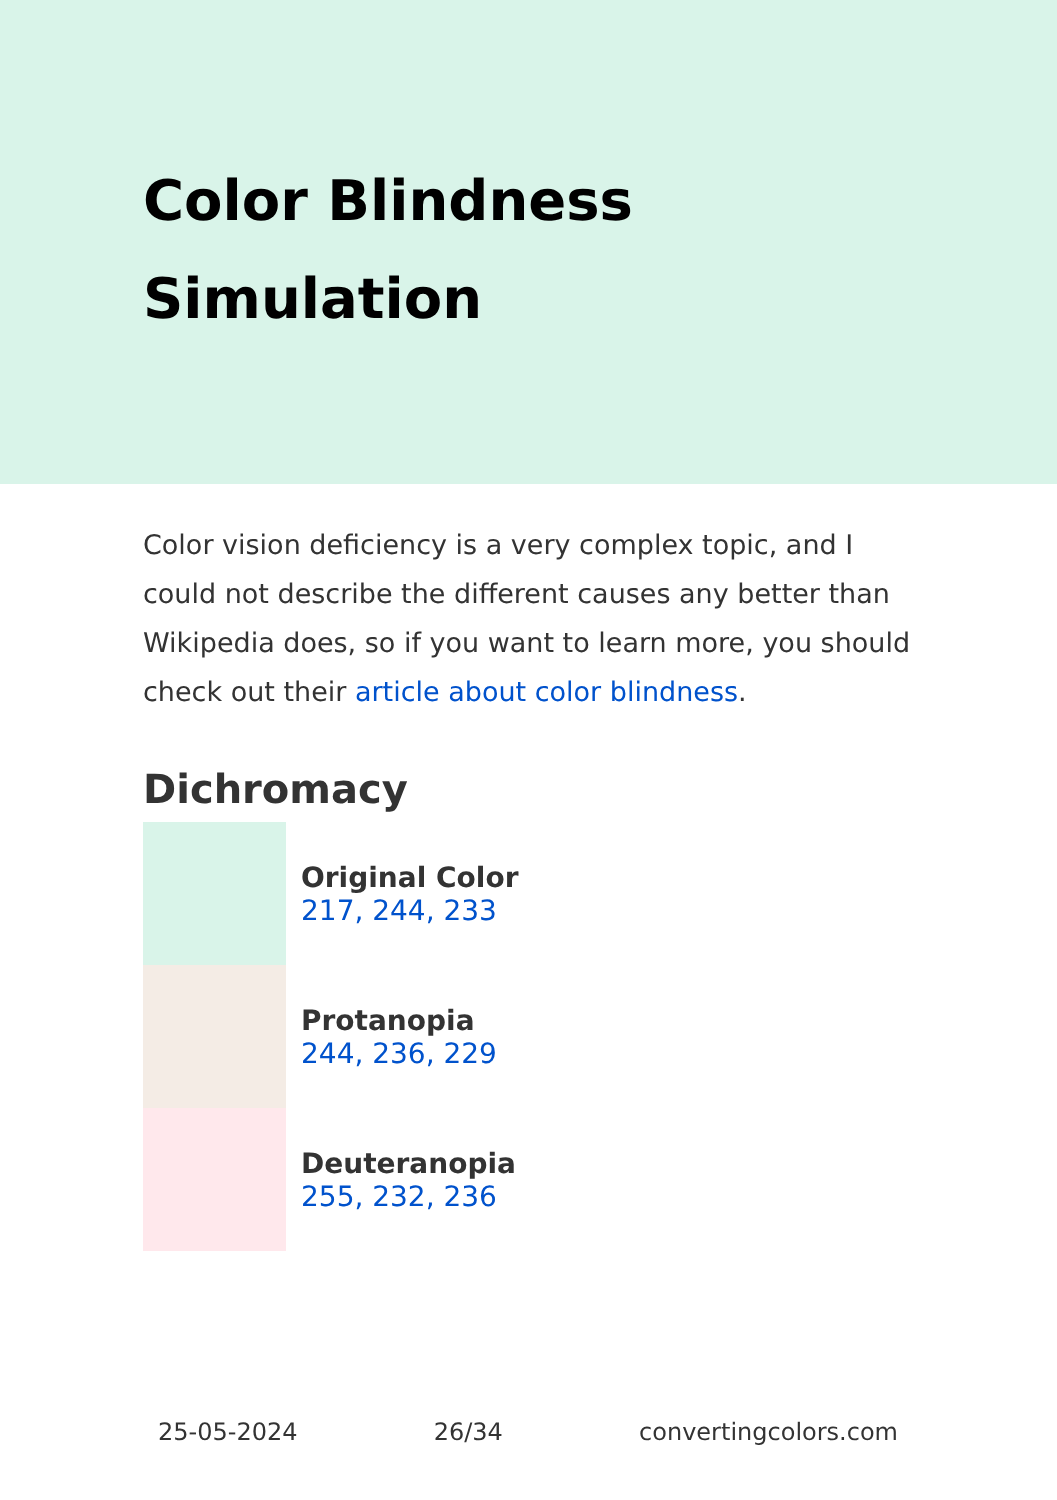Color Blindness Simulation
Color vision deficiency is a very complex topic, and I could not describe the different causes any better than Wikipedia does, so if you want to learn more, you should check out their article about color blindness.
Dichromacy
Original Color
217, 244, 233
Protanopia
244, 236, 229
Deuteranopia
255, 232, 236
25-05-2024 26/34 convertingcolors.com